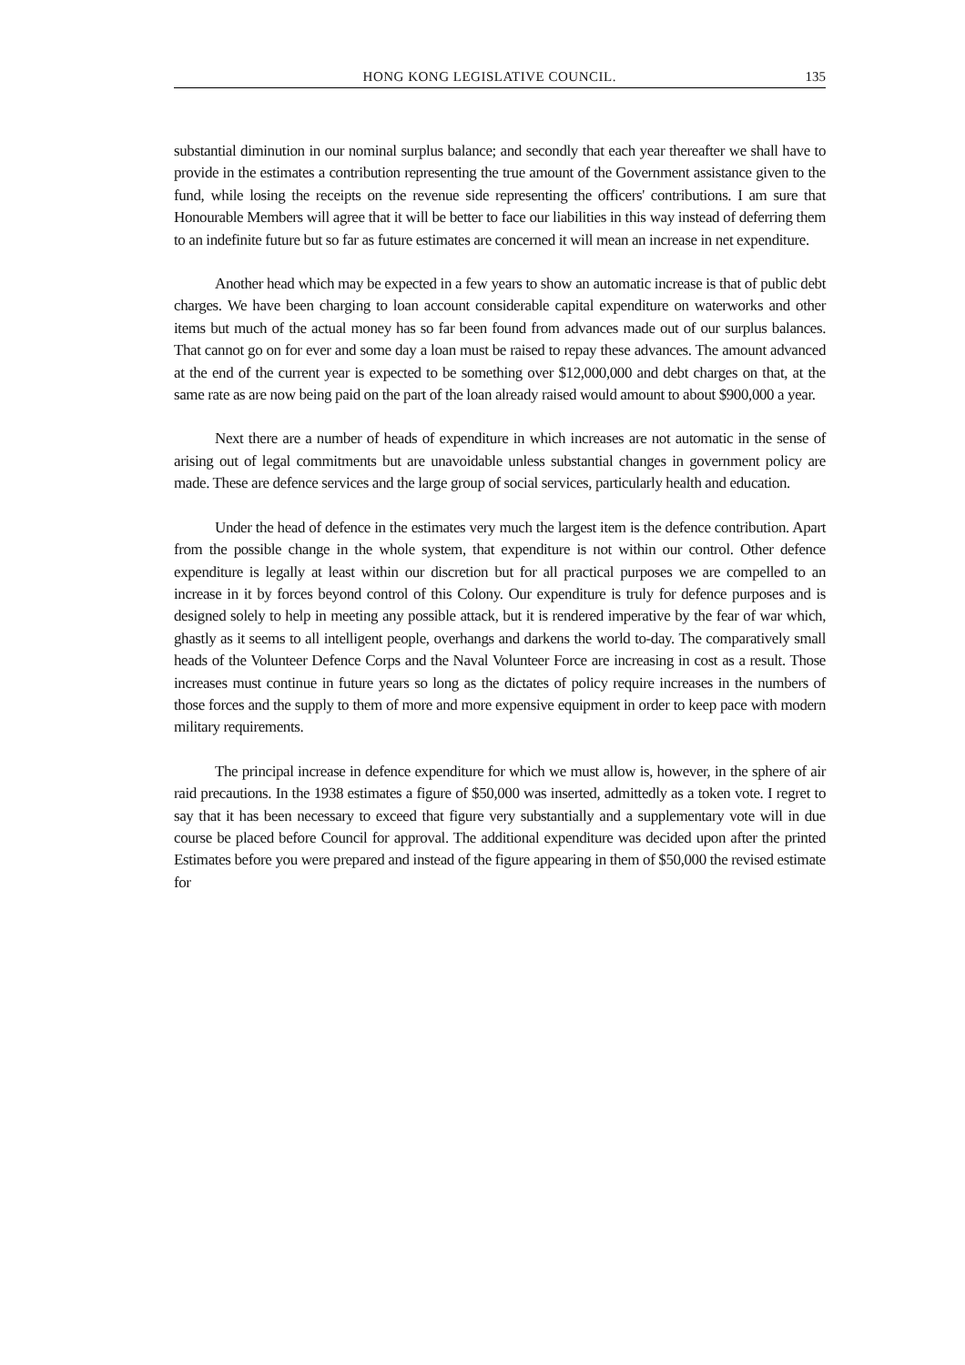HONG KONG LEGISLATIVE COUNCIL. 135
substantial diminution in our nominal surplus balance; and secondly that each year thereafter we shall have to provide in the estimates a contribution representing the true amount of the Government assistance given to the fund, while losing the receipts on the revenue side representing the officers' contributions. I am sure that Honourable Members will agree that it will be better to face our liabilities in this way instead of deferring them to an indefinite future but so far as future estimates are concerned it will mean an increase in net expenditure.
Another head which may be expected in a few years to show an automatic increase is that of public debt charges. We have been charging to loan account considerable capital expenditure on waterworks and other items but much of the actual money has so far been found from advances made out of our surplus balances. That cannot go on for ever and some day a loan must be raised to repay these advances. The amount advanced at the end of the current year is expected to be something over $12,000,000 and debt charges on that, at the same rate as are now being paid on the part of the loan already raised would amount to about $900,000 a year.
Next there are a number of heads of expenditure in which increases are not automatic in the sense of arising out of legal commitments but are unavoidable unless substantial changes in government policy are made. These are defence services and the large group of social services, particularly health and education.
Under the head of defence in the estimates very much the largest item is the defence contribution. Apart from the possible change in the whole system, that expenditure is not within our control. Other defence expenditure is legally at least within our discretion but for all practical purposes we are compelled to an increase in it by forces beyond control of this Colony. Our expenditure is truly for defence purposes and is designed solely to help in meeting any possible attack, but it is rendered imperative by the fear of war which, ghastly as it seems to all intelligent people, overhangs and darkens the world to-day. The comparatively small heads of the Volunteer Defence Corps and the Naval Volunteer Force are increasing in cost as a result. Those increases must continue in future years so long as the dictates of policy require increases in the numbers of those forces and the supply to them of more and more expensive equipment in order to keep pace with modern military requirements.
The principal increase in defence expenditure for which we must allow is, however, in the sphere of air raid precautions. In the 1938 estimates a figure of $50,000 was inserted, admittedly as a token vote. I regret to say that it has been necessary to exceed that figure very substantially and a supplementary vote will in due course be placed before Council for approval. The additional expenditure was decided upon after the printed Estimates before you were prepared and instead of the figure appearing in them of $50,000 the revised estimate for